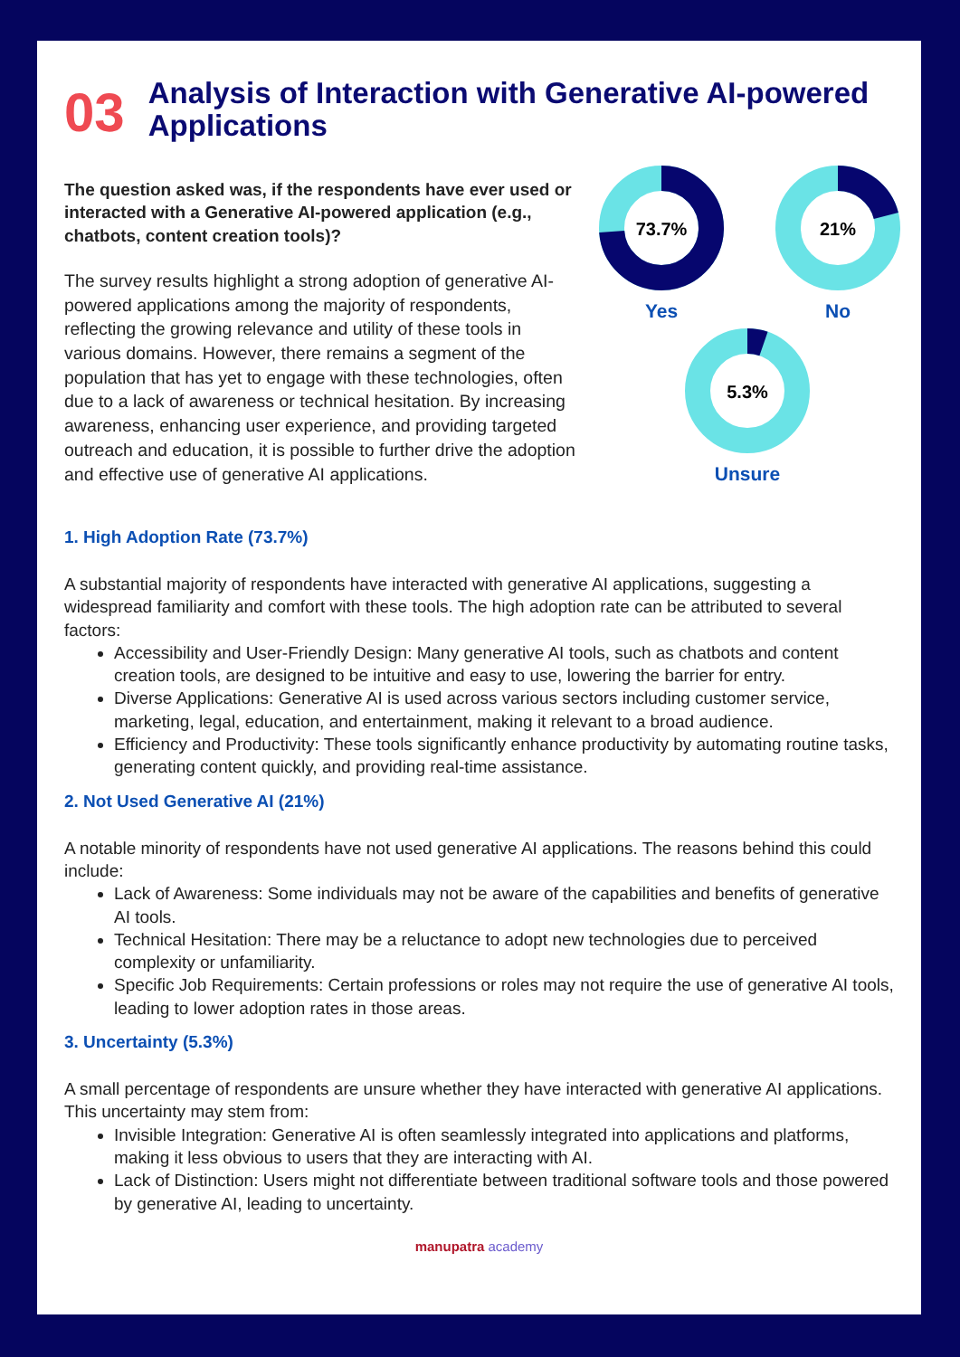03 Analysis of Interaction with Generative AI-powered Applications
The question asked was, if the respondents have ever used or interacted with a Generative AI-powered application (e.g., chatbots, content creation tools)?
The survey results highlight a strong adoption of generative AI-powered applications among the majority of respondents, reflecting the growing relevance and utility of these tools in various domains. However, there remains a segment of the population that has yet to engage with these technologies, often due to a lack of awareness or technical hesitation. By increasing awareness, enhancing user experience, and providing targeted outreach and education, it is possible to further drive the adoption and effective use of generative AI applications.
73.7%
Yes
21%
No
5.3%
Unsure
1. High Adoption Rate (73.7%)
A substantial majority of respondents have interacted with generative AI applications, suggesting a widespread familiarity and comfort with these tools. The high adoption rate can be attributed to several factors:
Accessibility and User-Friendly Design: Many generative AI tools, such as chatbots and content creation tools, are designed to be intuitive and easy to use, lowering the barrier for entry.
Diverse Applications: Generative AI is used across various sectors including customer service, marketing, legal, education, and entertainment, making it relevant to a broad audience.
Efficiency and Productivity: These tools significantly enhance productivity by automating routine tasks, generating content quickly, and providing real-time assistance.
2. Not Used Generative AI (21%)
A notable minority of respondents have not used generative AI applications. The reasons behind this could include:
Lack of Awareness: Some individuals may not be aware of the capabilities and benefits of generative AI tools.
Technical Hesitation: There may be a reluctance to adopt new technologies due to perceived complexity or unfamiliarity.
Specific Job Requirements: Certain professions or roles may not require the use of generative AI tools, leading to lower adoption rates in those areas.
3. Uncertainty (5.3%)
A small percentage of respondents are unsure whether they have interacted with generative AI applications. This uncertainty may stem from:
Invisible Integration: Generative AI is often seamlessly integrated into applications and platforms, making it less obvious to users that they are interacting with AI.
Lack of Distinction: Users might not differentiate between traditional software tools and those powered by generative AI, leading to uncertainty.
manupatra academy